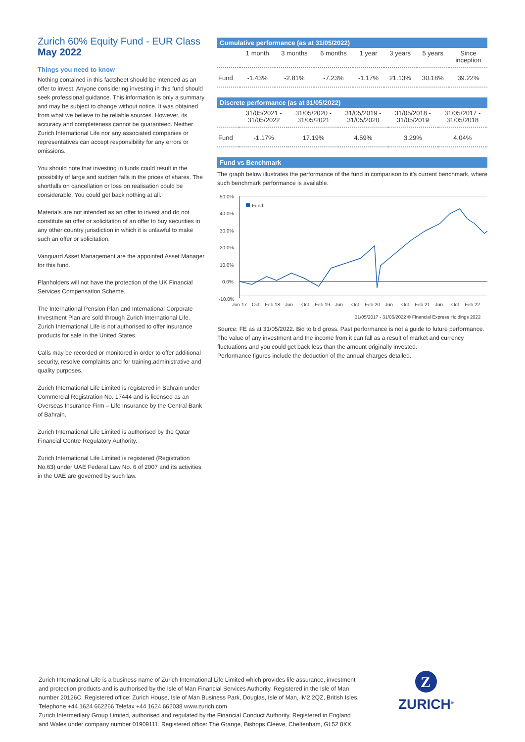Zurich 60% Equity Fund - EUR Class
May 2022
Things you need to know
Nothing contained in this factsheet should be intended as an offer to invest. Anyone considering investing in this fund should seek professional guidance. This information is only a summary and may be subject to change without notice. It was obtained from what we believe to be reliable sources. However, its accuracy and completeness cannot be guaranteed. Neither Zurich International Life nor any associated companies or representatives can accept responsibility for any errors or omissions.
You should note that investing in funds could result in the possibility of large and sudden falls in the prices of shares. The shortfalls on cancellation or loss on realisation could be considerable. You could get back nothing at all.
Materials are not intended as an offer to invest and do not constitute an offer or solicitation of an offer to buy securities in any other country jurisdiction in which it is unlawful to make such an offer or solicitation.
Vanguard Asset Management are the appointed Asset Manager for this fund.
Planholders will not have the protection of the UK Financial Services Compensation Scheme.
The International Pension Plan and International Corporate Investment Plan are sold through Zurich International Life. Zurich International Life is not authorised to offer insurance products for sale in the United States.
Calls may be recorded or monitored in order to offer additional security, resolve complaints and for training,administrative and quality purposes.
Zurich International Life Limited is registered in Bahrain under Commercial Registration No. 17444 and is licensed as an Overseas Insurance Firm – Life Insurance by the Central Bank of Bahrain.
Zurich International Life Limited is authorised by the Qatar Financial Centre Regulatory Authority.
Zurich International Life Limited is registered (Registration No.63) under UAE Federal Law No. 6 of 2007 and its activities in the UAE are governed by such law.
Cumulative performance (as at 31/05/2022)
| | 1 month | 3 months | 6 months | 1 year | 3 years | 5 years | Since inception |
| --- | --- | --- | --- | --- | --- | --- | --- |
| Fund | -1.43% | -2.81% | -7.23% | -1.17% | 21.13% | 30.18% | 39.22% |
Discrete performance (as at 31/05/2022)
| | 31/05/2021 - 31/05/2022 | 31/05/2020 - 31/05/2021 | 31/05/2019 - 31/05/2020 | 31/05/2018 - 31/05/2019 | 31/05/2017 - 31/05/2018 |
| --- | --- | --- | --- | --- | --- |
| Fund | -1.17% | 17.19% | 4.59% | 3.29% | 4.04% |
Fund vs Benchmark
The graph below illustrates the performance of the fund in comparison to it's current benchmark, where such benchmark performance is available.
50.0%
40.0%
30.0%
20.0%
10.0%
0.0%
-10.0%
Fund
Jun 17
Oct
Feb 18
Jun
Oct
Feb 19
Jun
Oct
Feb 20
Jun
Oct
Feb 21
Jun
Oct
Feb 22
31/05/2017 - 31/05/2022 © Financial Express Holdings 2022
Source: FE as at 31/05/2022. Bid to bid gross. Past performance is not a guide to future performance.
The value of any investment and the income from it can fall as a result of market and currency fluctuations and you could get back less than the amount originally invested.
Performance figures include the deduction of the annual charges detailed.
Zurich International Life is a business name of Zurich International Life Limited which provides life assurance, investment and protection products and is authorised by the Isle of Man Financial Services Authority. Registered in the Isle of Man number 20126C. Registered office: Zurich House, Isle of Man Business Park, Douglas, Isle of Man, IM2 2QZ, British Isles. Telephone +44 1624 662266 Telefax +44 1624 662038 www.zurich.com
Zurich Intermediary Group Limited, authorised and regulated by the Financial Conduct Authority. Registered in England and Wales under company number 01909111. Registered office: The Grange, Bishops Cleeve, Cheltenham, GL52 8XX
Z
ZURICH<sup>®</sup>